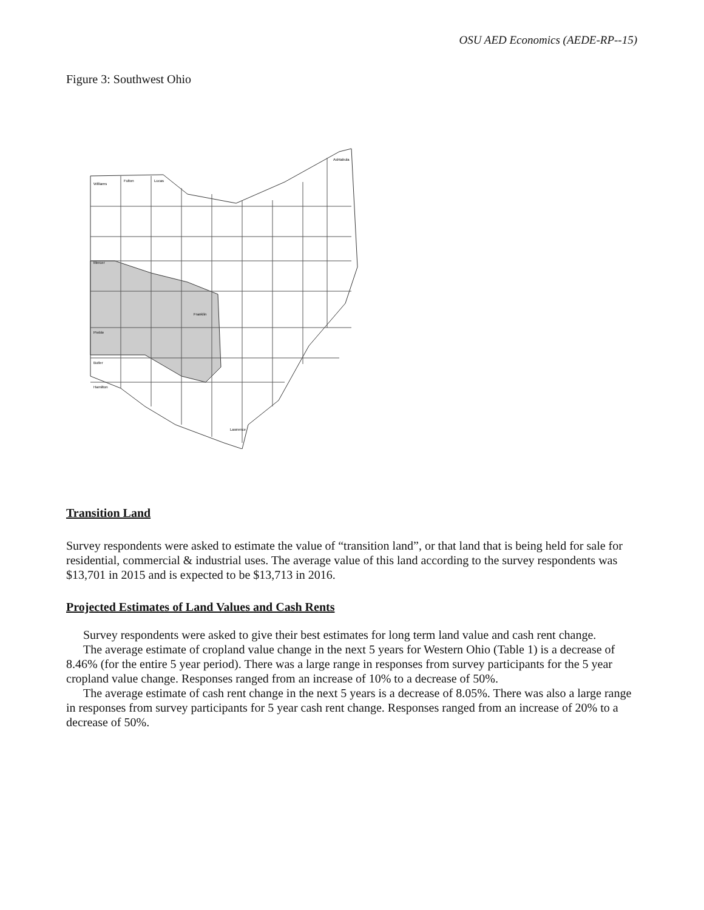OSU AED Economics (AEDE-RP--15)
Figure 3: Southwest Ohio
Williams
Fulton
Lucas
Ashtabula
Mercer
Franklin
Preble
Butler
Hamilton
Lawrence
Transition Land
Survey respondents were asked to estimate the value of “transition land”, or that land that is being held for sale for residential, commercial & industrial uses. The average value of this land according to the survey respondents was $13,701 in 2015 and is expected to be $13,713 in 2016.
Projected Estimates of Land Values and Cash Rents
Survey respondents were asked to give their best estimates for long term land value and cash rent change.
The average estimate of cropland value change in the next 5 years for Western Ohio (Table 1) is a decrease of 8.46% (for the entire 5 year period). There was a large range in responses from survey participants for the 5 year cropland value change. Responses ranged from an increase of 10% to a decrease of 50%.
The average estimate of cash rent change in the next 5 years is a decrease of 8.05%. There was also a large range in responses from survey participants for 5 year cash rent change. Responses ranged from an increase of 20% to a decrease of 50%.